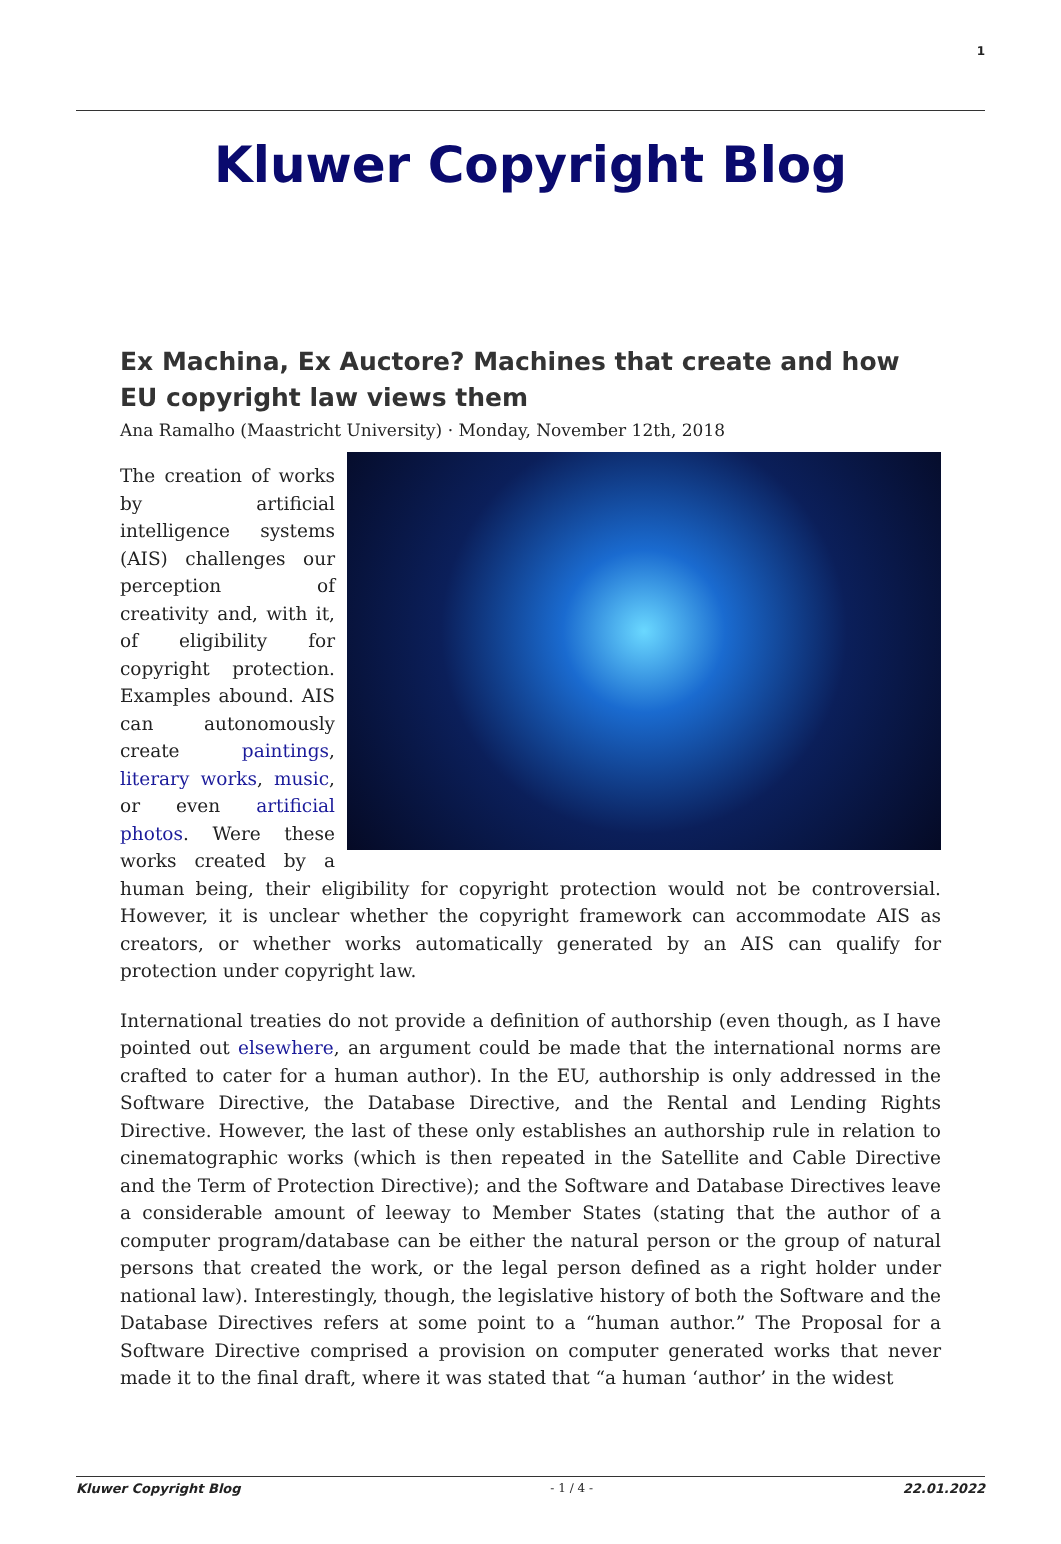1
Kluwer Copyright Blog
Ex Machina, Ex Auctore? Machines that create and how EU copyright law views them
Ana Ramalho (Maastricht University) · Monday, November 12th, 2018
The creation of works by artificial intelligence systems (AIS) challenges our perception of creativity and, with it, of eligibility for copyright protection. Examples abound. AIS can autonomously create paintings, literary works, music, or even artificial photos. Were these works created by a human being, their eligibility for copyright protection would not be controversial. However, it is unclear whether the copyright framework can accommodate AIS as creators, or whether works automatically generated by an AIS can qualify for protection under copyright law.
International treaties do not provide a definition of authorship (even though, as I have pointed out elsewhere, an argument could be made that the international norms are crafted to cater for a human author). In the EU, authorship is only addressed in the Software Directive, the Database Directive, and the Rental and Lending Rights Directive. However, the last of these only establishes an authorship rule in relation to cinematographic works (which is then repeated in the Satellite and Cable Directive and the Term of Protection Directive); and the Software and Database Directives leave a considerable amount of leeway to Member States (stating that the author of a computer program/database can be either the natural person or the group of natural persons that created the work, or the legal person defined as a right holder under national law). Interestingly, though, the legislative history of both the Software and the Database Directives refers at some point to a “human author.” The Proposal for a Software Directive comprised a provision on computer generated works that never made it to the final draft, where it was stated that “a human ‘author’ in the widest
Kluwer Copyright Blog - 1 / 4 - 22.01.2022